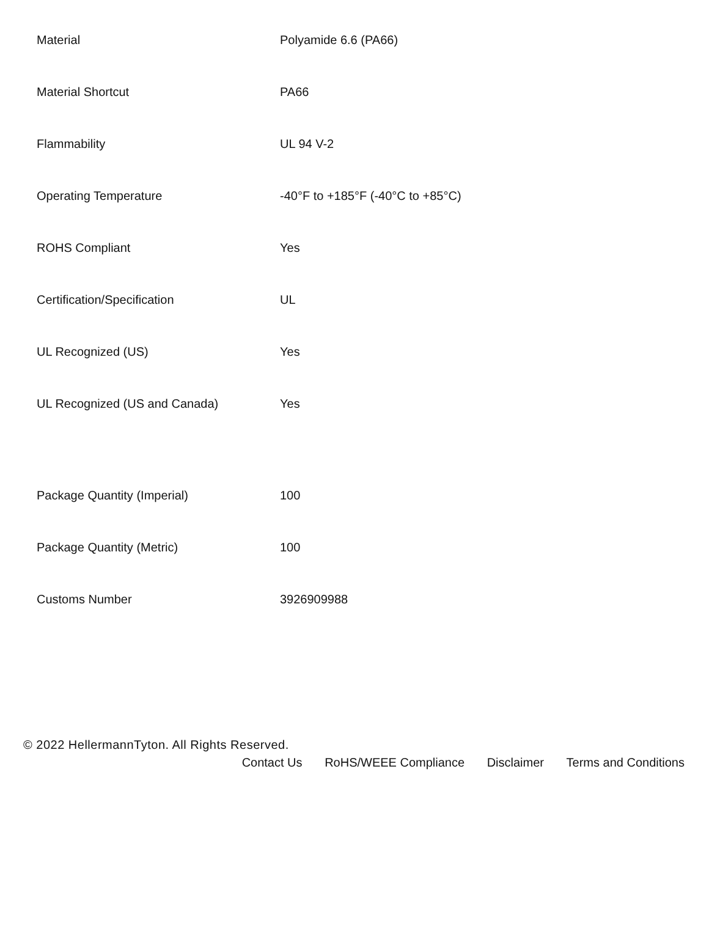| Material | Polyamide 6.6 (PA66) |
| Material Shortcut | PA66 |
| Flammability | UL 94 V-2 |
| Operating Temperature | -40°F to +185°F (-40°C to +85°C) |
| ROHS Compliant | Yes |
| Certification/Specification | UL |
| UL Recognized (US) | Yes |
| UL Recognized (US and Canada) | Yes |
| Package Quantity (Imperial) | 100 |
| Package Quantity (Metric) | 100 |
| Customs Number | 3926909988 |
© 2022 HellermannTyton. All Rights Reserved.
Contact Us RoHS/WEEE Compliance Disclaimer Terms and Conditions